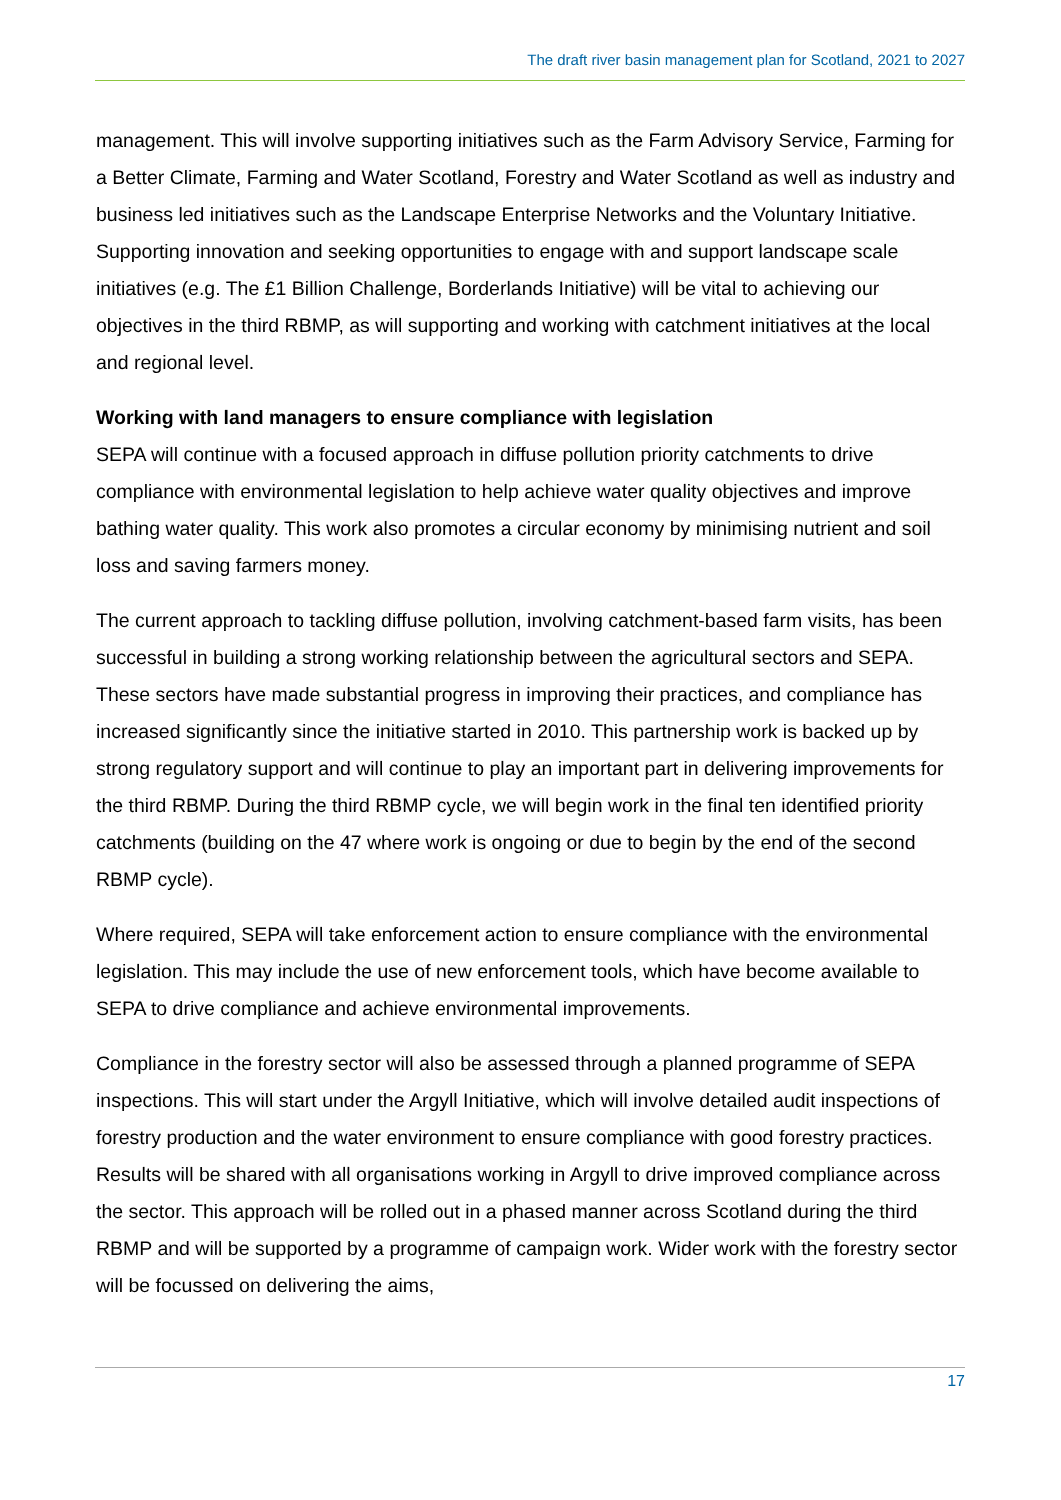The draft river basin management plan for Scotland, 2021 to 2027
management. This will involve supporting initiatives such as the Farm Advisory Service, Farming for a Better Climate, Farming and Water Scotland, Forestry and Water Scotland as well as industry and business led initiatives such as the Landscape Enterprise Networks and the Voluntary Initiative. Supporting innovation and seeking opportunities to engage with and support landscape scale initiatives (e.g. The £1 Billion Challenge, Borderlands Initiative) will be vital to achieving our objectives in the third RBMP, as will supporting and working with catchment initiatives at the local and regional level.
Working with land managers to ensure compliance with legislation
SEPA will continue with a focused approach in diffuse pollution priority catchments to drive compliance with environmental legislation to help achieve water quality objectives and improve bathing water quality. This work also promotes a circular economy by minimising nutrient and soil loss and saving farmers money.
The current approach to tackling diffuse pollution, involving catchment-based farm visits, has been successful in building a strong working relationship between the agricultural sectors and SEPA. These sectors have made substantial progress in improving their practices, and compliance has increased significantly since the initiative started in 2010. This partnership work is backed up by strong regulatory support and will continue to play an important part in delivering improvements for the third RBMP. During the third RBMP cycle, we will begin work in the final ten identified priority catchments (building on the 47 where work is ongoing or due to begin by the end of the second RBMP cycle).
Where required, SEPA will take enforcement action to ensure compliance with the environmental legislation. This may include the use of new enforcement tools, which have become available to SEPA to drive compliance and achieve environmental improvements.
Compliance in the forestry sector will also be assessed through a planned programme of SEPA inspections. This will start under the Argyll Initiative, which will involve detailed audit inspections of forestry production and the water environment to ensure compliance with good forestry practices. Results will be shared with all organisations working in Argyll to drive improved compliance across the sector. This approach will be rolled out in a phased manner across Scotland during the third RBMP and will be supported by a programme of campaign work. Wider work with the forestry sector will be focussed on delivering the aims,
17